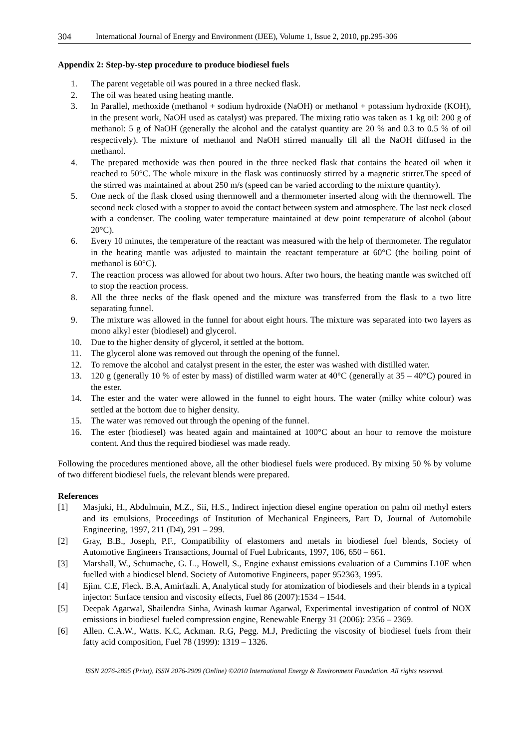304 International Journal of Energy and Environment (IJEE), Volume 1, Issue 2, 2010, pp.295-306
Appendix 2: Step-by-step procedure to produce biodiesel fuels
1. The parent vegetable oil was poured in a three necked flask.
2. The oil was heated using heating mantle.
3. In Parallel, methoxide (methanol + sodium hydroxide (NaOH) or methanol + potassium hydroxide (KOH), in the present work, NaOH used as catalyst) was prepared. The mixing ratio was taken as 1 kg oil: 200 g of methanol: 5 g of NaOH (generally the alcohol and the catalyst quantity are 20 % and 0.3 to 0.5 % of oil respectively). The mixture of methanol and NaOH stirred manually till all the NaOH diffused in the methanol.
4. The prepared methoxide was then poured in the three necked flask that contains the heated oil when it reached to 50°C. The whole mixure in the flask was continuosly stirred by a magnetic stirrer.The speed of the stirred was maintained at about 250 m/s (speed can be varied according to the mixture quantity).
5. One neck of the flask closed using thermowell and a thermometer inserted along with the thermowell. The second neck closed with a stopper to avoid the contact between system and atmosphere. The last neck closed with a condenser. The cooling water temperature maintained at dew point temperature of alcohol (about 20°C).
6. Every 10 minutes, the temperature of the reactant was measured with the help of thermometer. The regulator in the heating mantle was adjusted to maintain the reactant temperature at 60°C (the boiling point of methanol is 60°C).
7. The reaction process was allowed for about two hours. After two hours, the heating mantle was switched off to stop the reaction process.
8. All the three necks of the flask opened and the mixture was transferred from the flask to a two litre separating funnel.
9. The mixture was allowed in the funnel for about eight hours. The mixture was separated into two layers as mono alkyl ester (biodiesel) and glycerol.
10. Due to the higher density of glycerol, it settled at the bottom.
11. The glycerol alone was removed out through the opening of the funnel.
12. To remove the alcohol and catalyst present in the ester, the ester was washed with distilled water.
13. 120 g (generally 10 % of ester by mass) of distilled warm water at 40°C (generally at 35 – 40°C) poured in the ester.
14. The ester and the water were allowed in the funnel to eight hours. The water (milky white colour) was settled at the bottom due to higher density.
15. The water was removed out through the opening of the funnel.
16. The ester (biodiesel) was heated again and maintained at 100°C about an hour to remove the moisture content. And thus the required biodiesel was made ready.
Following the procedures mentioned above, all the other biodiesel fuels were produced. By mixing 50 % by volume of two different biodiesel fuels, the relevant blends were prepared.
References
[1] Masjuki, H., Abdulmuin, M.Z., Sii, H.S., Indirect injection diesel engine operation on palm oil methyl esters and its emulsions, Proceedings of Institution of Mechanical Engineers, Part D, Journal of Automobile Engineering, 1997, 211 (D4), 291 – 299.
[2] Gray, B.B., Joseph, P.F., Compatibility of elastomers and metals in biodiesel fuel blends, Society of Automotive Engineers Transactions, Journal of Fuel Lubricants, 1997, 106, 650 – 661.
[3] Marshall, W., Schumache, G. L., Howell, S., Engine exhaust emissions evaluation of a Cummins L10E when fuelled with a biodiesel blend. Society of Automotive Engineers, paper 952363, 1995.
[4] Ejim. C.E, Fleck. B.A, Amirfazli. A, Analytical study for atomization of biodiesels and their blends in a typical injector: Surface tension and viscosity effects, Fuel 86 (2007):1534 – 1544.
[5] Deepak Agarwal, Shailendra Sinha, Avinash kumar Agarwal, Experimental investigation of control of NOX emissions in biodiesel fueled compression engine, Renewable Energy 31 (2006): 2356 – 2369.
[6] Allen. C.A.W., Watts. K.C, Ackman. R.G, Pegg. M.J, Predicting the viscosity of biodiesel fuels from their fatty acid composition, Fuel 78 (1999): 1319 – 1326.
ISSN 2076-2895 (Print), ISSN 2076-2909 (Online) ©2010 International Energy & Environment Foundation. All rights reserved.